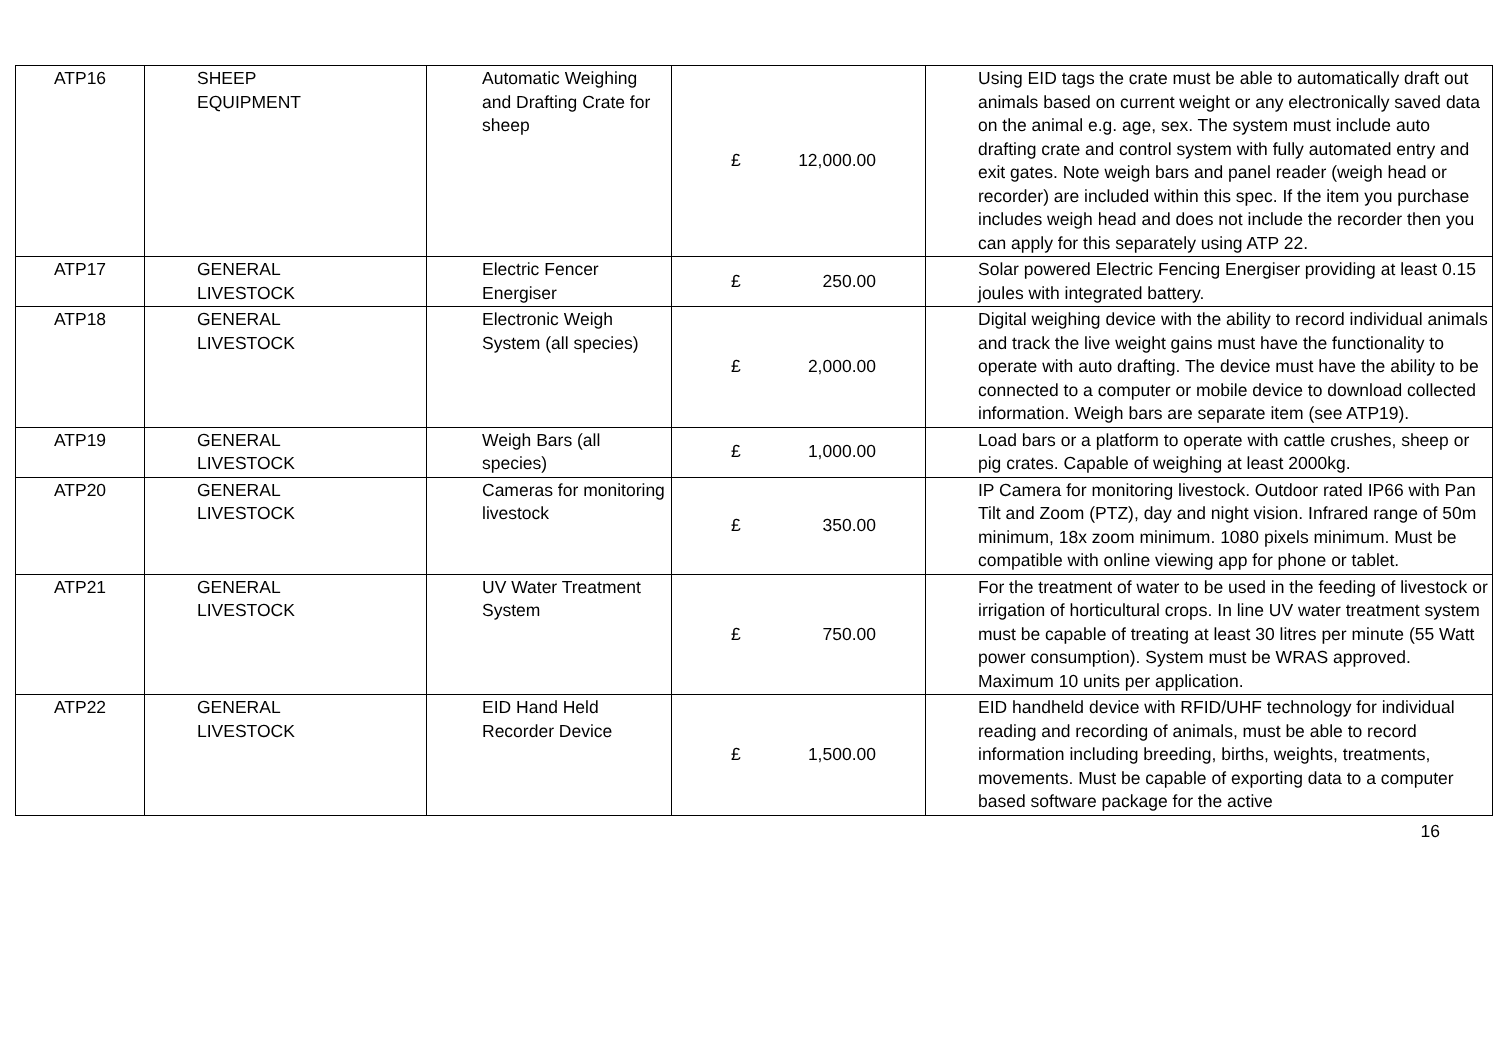| ATP16 | SHEEP EQUIPMENT | Automatic Weighing and Drafting Crate for sheep | £ 12,000.00 | Using EID tags the crate must be able to automatically draft out animals based on current weight or any electronically saved data on the animal e.g. age, sex. The system must include auto drafting crate and control system with fully automated entry and exit gates. Note weigh bars and panel reader (weigh head or recorder) are included within this spec. If the item you purchase includes weigh head and does not include the recorder then you can apply for this separately using ATP 22. |
| ATP17 | GENERAL LIVESTOCK | Electric Fencer Energiser | £ 250.00 | Solar powered Electric Fencing Energiser providing at least 0.15 joules with integrated battery. |
| ATP18 | GENERAL LIVESTOCK | Electronic Weigh System (all species) | £ 2,000.00 | Digital weighing device with the ability to record individual animals and track the live weight gains must have the functionality to operate with auto drafting. The device must have the ability to be connected to a computer or mobile device to download collected information. Weigh bars are separate item (see ATP19). |
| ATP19 | GENERAL LIVESTOCK | Weigh Bars (all species) | £ 1,000.00 | Load bars or a platform to operate with cattle crushes, sheep or pig crates. Capable of weighing at least 2000kg. |
| ATP20 | GENERAL LIVESTOCK | Cameras for monitoring livestock | £ 350.00 | IP Camera for monitoring livestock. Outdoor rated IP66 with Pan Tilt and Zoom (PTZ), day and night vision. Infrared range of 50m minimum, 18x zoom minimum. 1080 pixels minimum. Must be compatible with online viewing app for phone or tablet. |
| ATP21 | GENERAL LIVESTOCK | UV Water Treatment System | £ 750.00 | For the treatment of water to be used in the feeding of livestock or irrigation of horticultural crops. In line UV water treatment system must be capable of treating at least 30 litres per minute (55 Watt power consumption). System must be WRAS approved. Maximum 10 units per application. |
| ATP22 | GENERAL LIVESTOCK | EID Hand Held Recorder Device | £ 1,500.00 | EID handheld device with RFID/UHF technology for individual reading and recording of animals, must be able to record information including breeding, births, weights, treatments, movements. Must be capable of exporting data to a computer based software package for the active |
16